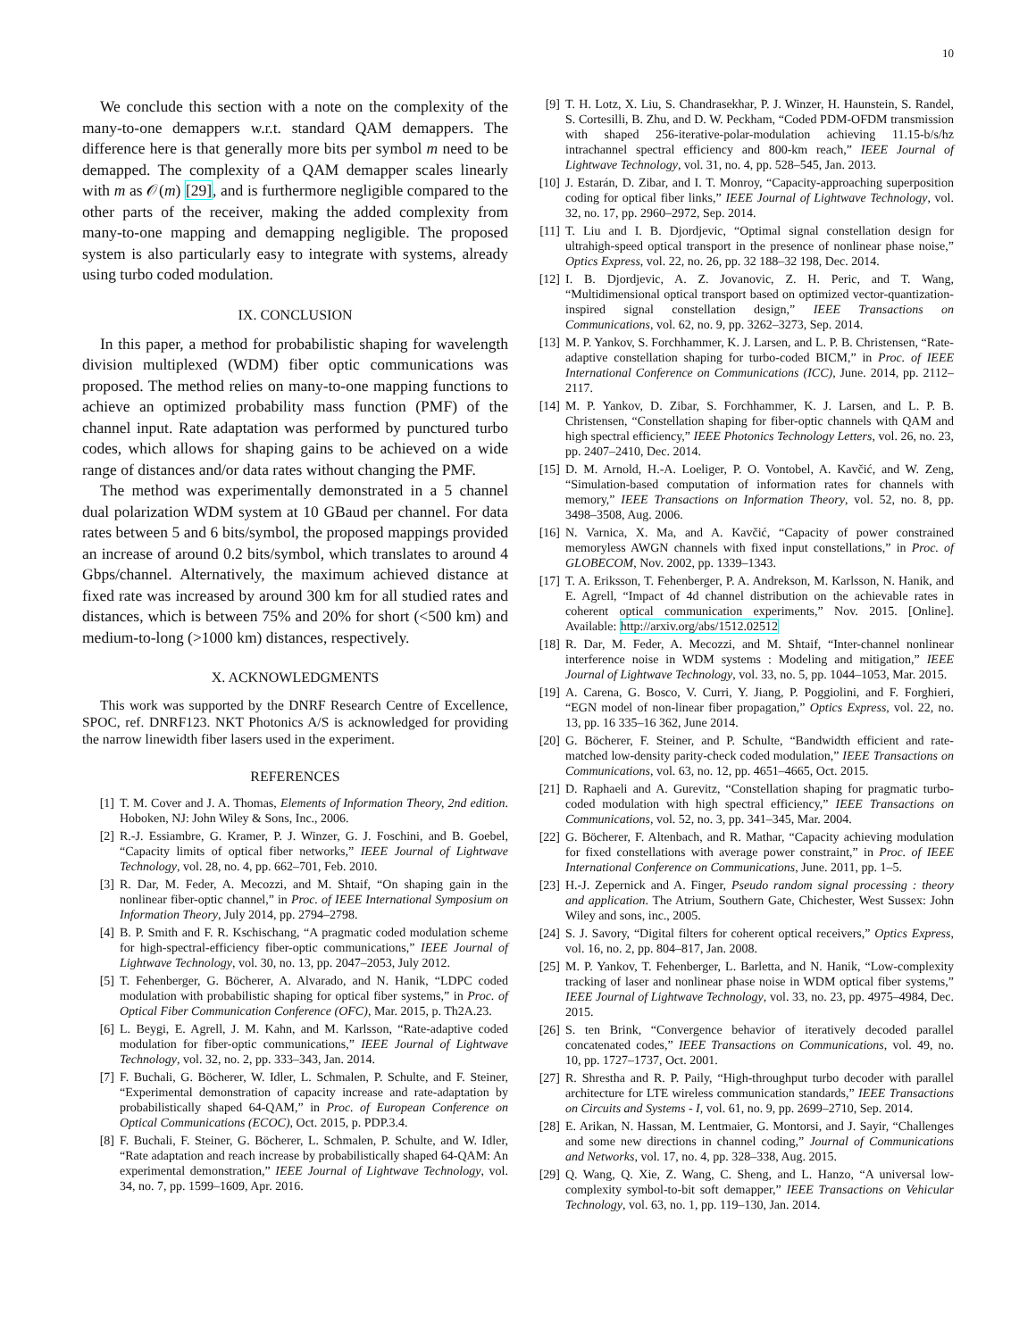10
We conclude this section with a note on the complexity of the many-to-one demappers w.r.t. standard QAM demappers. The difference here is that generally more bits per symbol m need to be demapped. The complexity of a QAM demapper scales linearly with m as 𝒪(m) [29], and is furthermore negligible compared to the other parts of the receiver, making the added complexity from many-to-one mapping and demapping negligible. The proposed system is also particularly easy to integrate with systems, already using turbo coded modulation.
IX. CONCLUSION
In this paper, a method for probabilistic shaping for wavelength division multiplexed (WDM) fiber optic communications was proposed. The method relies on many-to-one mapping functions to achieve an optimized probability mass function (PMF) of the channel input. Rate adaptation was performed by punctured turbo codes, which allows for shaping gains to be achieved on a wide range of distances and/or data rates without changing the PMF.
The method was experimentally demonstrated in a 5 channel dual polarization WDM system at 10 GBaud per channel. For data rates between 5 and 6 bits/symbol, the proposed mappings provided an increase of around 0.2 bits/symbol, which translates to around 4 Gbps/channel. Alternatively, the maximum achieved distance at fixed rate was increased by around 300 km for all studied rates and distances, which is between 75% and 20% for short (<500 km) and medium-to-long (>1000 km) distances, respectively.
X. ACKNOWLEDGMENTS
This work was supported by the DNRF Research Centre of Excellence, SPOC, ref. DNRF123. NKT Photonics A/S is acknowledged for providing the narrow linewidth fiber lasers used in the experiment.
REFERENCES
[1] T. M. Cover and J. A. Thomas, Elements of Information Theory, 2nd edition. Hoboken, NJ: John Wiley & Sons, Inc., 2006.
[2] R.-J. Essiambre, G. Kramer, P. J. Winzer, G. J. Foschini, and B. Goebel, “Capacity limits of optical fiber networks,” IEEE Journal of Lightwave Technology, vol. 28, no. 4, pp. 662–701, Feb. 2010.
[3] R. Dar, M. Feder, A. Mecozzi, and M. Shtaif, “On shaping gain in the nonlinear fiber-optic channel,” in Proc. of IEEE International Symposium on Information Theory, July 2014, pp. 2794–2798.
[4] B. P. Smith and F. R. Kschischang, “A pragmatic coded modulation scheme for high-spectral-efficiency fiber-optic communications,” IEEE Journal of Lightwave Technology, vol. 30, no. 13, pp. 2047–2053, July 2012.
[5] T. Fehenberger, G. Böcherer, A. Alvarado, and N. Hanik, “LDPC coded modulation with probabilistic shaping for optical fiber systems,” in Proc. of Optical Fiber Communication Conference (OFC), Mar. 2015, p. Th2A.23.
[6] L. Beygi, E. Agrell, J. M. Kahn, and M. Karlsson, “Rate-adaptive coded modulation for fiber-optic communications,” IEEE Journal of Lightwave Technology, vol. 32, no. 2, pp. 333–343, Jan. 2014.
[7] F. Buchali, G. Böcherer, W. Idler, L. Schmalen, P. Schulte, and F. Steiner, “Experimental demonstration of capacity increase and rate-adaptation by probabilistically shaped 64-QAM,” in Proc. of European Conference on Optical Communications (ECOC), Oct. 2015, p. PDP.3.4.
[8] F. Buchali, F. Steiner, G. Böcherer, L. Schmalen, P. Schulte, and W. Idler, “Rate adaptation and reach increase by probabilistically shaped 64-QAM: An experimental demonstration,” IEEE Journal of Lightwave Technology, vol. 34, no. 7, pp. 1599–1609, Apr. 2016.
[9] T. H. Lotz, X. Liu, S. Chandrasekhar, P. J. Winzer, H. Haunstein, S. Randel, S. Cortesilli, B. Zhu, and D. W. Peckham, “Coded PDM-OFDM transmission with shaped 256-iterative-polar-modulation achieving 11.15-b/s/hz intrachannel spectral efficiency and 800-km reach,” IEEE Journal of Lightwave Technology, vol. 31, no. 4, pp. 528–545, Jan. 2013.
[10] J. Estarán, D. Zibar, and I. T. Monroy, “Capacity-approaching superposition coding for optical fiber links,” IEEE Journal of Lightwave Technology, vol. 32, no. 17, pp. 2960–2972, Sep. 2014.
[11] T. Liu and I. B. Djordjevic, “Optimal signal constellation design for ultrahigh-speed optical transport in the presence of nonlinear phase noise,” Optics Express, vol. 22, no. 26, pp. 32 188–32 198, Dec. 2014.
[12] I. B. Djordjevic, A. Z. Jovanovic, Z. H. Peric, and T. Wang, “Multidimensional optical transport based on optimized vector-quantization-inspired signal constellation design,” IEEE Transactions on Communications, vol. 62, no. 9, pp. 3262–3273, Sep. 2014.
[13] M. P. Yankov, S. Forchhammer, K. J. Larsen, and L. P. B. Christensen, “Rate-adaptive constellation shaping for turbo-coded BICM,” in Proc. of IEEE International Conference on Communications (ICC), June. 2014, pp. 2112–2117.
[14] M. P. Yankov, D. Zibar, S. Forchhammer, K. J. Larsen, and L. P. B. Christensen, “Constellation shaping for fiber-optic channels with QAM and high spectral efficiency,” IEEE Photonics Technology Letters, vol. 26, no. 23, pp. 2407–2410, Dec. 2014.
[15] D. M. Arnold, H.-A. Loeliger, P. O. Vontobel, A. Kavčić, and W. Zeng, “Simulation-based computation of information rates for channels with memory,” IEEE Transactions on Information Theory, vol. 52, no. 8, pp. 3498–3508, Aug. 2006.
[16] N. Varnica, X. Ma, and A. Kavčić, “Capacity of power constrained memoryless AWGN channels with fixed input constellations,” in Proc. of GLOBECOM, Nov. 2002, pp. 1339–1343.
[17] T. A. Eriksson, T. Fehenberger, P. A. Andrekson, M. Karlsson, N. Hanik, and E. Agrell, “Impact of 4d channel distribution on the achievable rates in coherent optical communication experiments,” Nov. 2015. [Online]. Available: http://arxiv.org/abs/1512.02512
[18] R. Dar, M. Feder, A. Mecozzi, and M. Shtaif, “Inter-channel nonlinear interference noise in WDM systems : Modeling and mitigation,” IEEE Journal of Lightwave Technology, vol. 33, no. 5, pp. 1044–1053, Mar. 2015.
[19] A. Carena, G. Bosco, V. Curri, Y. Jiang, P. Poggiolini, and F. Forghieri, “EGN model of non-linear fiber propagation,” Optics Express, vol. 22, no. 13, pp. 16 335–16 362, June 2014.
[20] G. Böcherer, F. Steiner, and P. Schulte, “Bandwidth efficient and rate-matched low-density parity-check coded modulation,” IEEE Transactions on Communications, vol. 63, no. 12, pp. 4651–4665, Oct. 2015.
[21] D. Raphaeli and A. Gurevitz, “Constellation shaping for pragmatic turbo-coded modulation with high spectral efficiency,” IEEE Transactions on Communications, vol. 52, no. 3, pp. 341–345, Mar. 2004.
[22] G. Böcherer, F. Altenbach, and R. Mathar, “Capacity achieving modulation for fixed constellations with average power constraint,” in Proc. of IEEE International Conference on Communications, June. 2011, pp. 1–5.
[23] H.-J. Zepernick and A. Finger, Pseudo random signal processing : theory and application. The Atrium, Southern Gate, Chichester, West Sussex: John Wiley and sons, inc., 2005.
[24] S. J. Savory, “Digital filters for coherent optical receivers,” Optics Express, vol. 16, no. 2, pp. 804–817, Jan. 2008.
[25] M. P. Yankov, T. Fehenberger, L. Barletta, and N. Hanik, “Low-complexity tracking of laser and nonlinear phase noise in WDM optical fiber systems,” IEEE Journal of Lightwave Technology, vol. 33, no. 23, pp. 4975–4984, Dec. 2015.
[26] S. ten Brink, “Convergence behavior of iteratively decoded parallel concatenated codes,” IEEE Transactions on Communications, vol. 49, no. 10, pp. 1727–1737, Oct. 2001.
[27] R. Shrestha and R. P. Paily, “High-throughput turbo decoder with parallel architecture for LTE wireless communication standards,” IEEE Transactions on Circuits and Systems - I, vol. 61, no. 9, pp. 2699–2710, Sep. 2014.
[28] E. Arikan, N. Hassan, M. Lentmaier, G. Montorsi, and J. Sayir, “Challenges and some new directions in channel coding,” Journal of Communications and Networks, vol. 17, no. 4, pp. 328–338, Aug. 2015.
[29] Q. Wang, Q. Xie, Z. Wang, C. Sheng, and L. Hanzo, “A universal low-complexity symbol-to-bit soft demapper,” IEEE Transactions on Vehicular Technology, vol. 63, no. 1, pp. 119–130, Jan. 2014.